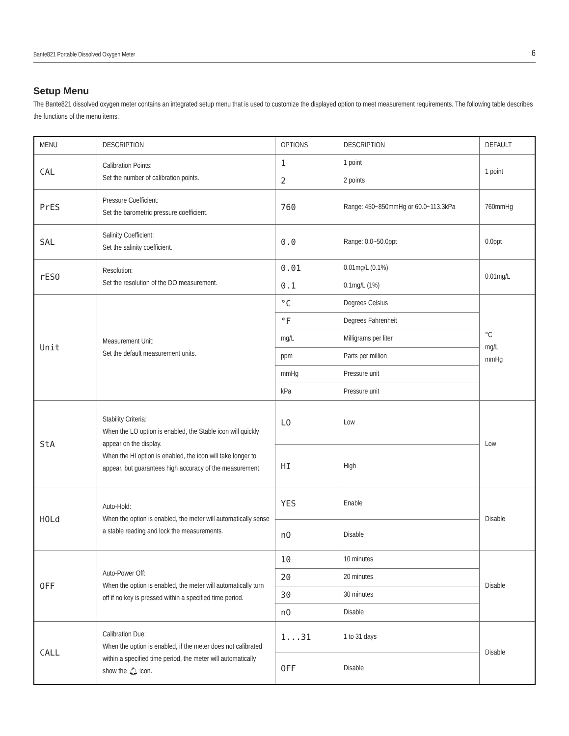Bante821 Portable Dissolved Oxygen Meter 6
Setup Menu
The Bante821 dissolved oxygen meter contains an integrated setup menu that is used to customize the displayed option to meet measurement requirements. The following table describes the functions of the menu items.
| MENU | DESCRIPTION | OPTIONS | DESCRIPTION | DEFAULT |
| --- | --- | --- | --- | --- |
| CAL | Calibration Points: Set the number of calibration points. | 1 | 1 point | 1 point |
| | | 2 | 2 points | |
| PrES | Pressure Coefficient: Set the barometric pressure coefficient. | 760 | Range: 450~850mmHg or 60.0~113.3kPa | 760mmHg |
| SAL | Salinity Coefficient: Set the salinity coefficient. | 0.0 | Range: 0.0~50.0ppt | 0.0ppt |
| rESO | Resolution: Set the resolution of the DO measurement. | 0.01 | 0.01mg/L (0.1%) | 0.01mg/L |
| | | 0.1 | 0.1mg/L (1%) | |
| Unit | Measurement Unit: Set the default measurement units. | °C | Degrees Celsius | °C mg/L mmHg |
| | | °F | Degrees Fahrenheit | |
| | | mg/L | Milligrams per liter | |
| | | ppm | Parts per million | |
| | | mmHg | Pressure unit | |
| | | kPa | Pressure unit | |
| StA | Stability Criteria: When the LO option is enabled, the Stable icon will quickly appear on the display. When the HI option is enabled, the icon will take longer to appear, but guarantees high accuracy of the measurement. | LO | Low | Low |
| | | HI | High | |
| HOLd | Auto-Hold: When the option is enabled, the meter will automatically sense a stable reading and lock the measurements. | YES | Enable | Disable |
| | | nO | Disable | |
| OFF | Auto-Power Off: When the option is enabled, the meter will automatically turn off if no key is pressed within a specified time period. | 10 | 10 minutes | Disable |
| | | 20 | 20 minutes | |
| | | 30 | 30 minutes | |
| | | nO | Disable | |
| CALL | Calibration Due: When the option is enabled, if the meter does not calibrated within a specified time period, the meter will automatically show the 🔔︎ icon. | 1...31 | 1 to 31 days | Disable |
| | | OFF | Disable | |